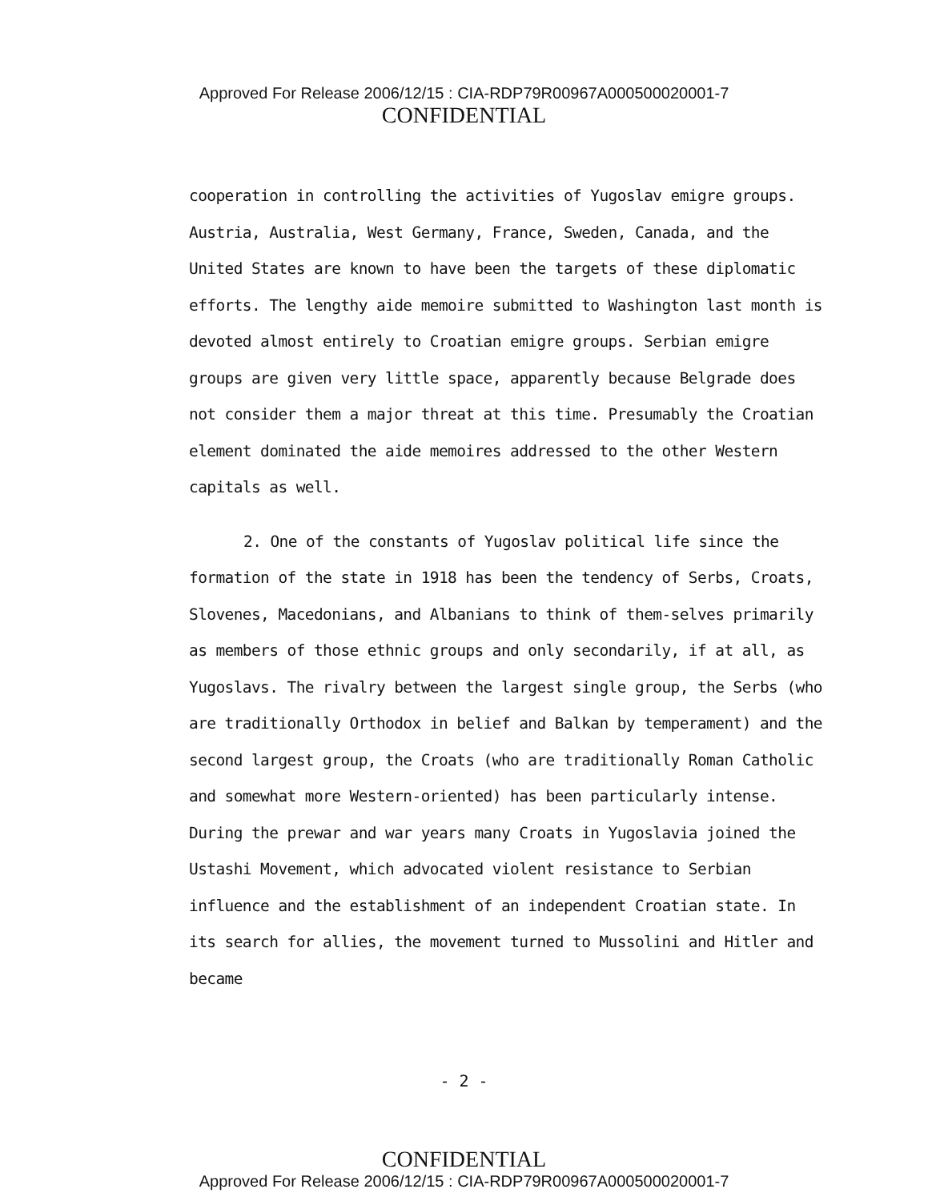Approved For Release 2006/12/15 : CIA-RDP79R00967A000500020001-7
CONFIDENTIAL
cooperation in controlling the activities of Yugoslav emigre groups. Austria, Australia, West Germany, France, Sweden, Canada, and the United States are known to have been the targets of these diplomatic efforts. The lengthy aide memoire submitted to Washington last month is devoted almost entirely to Croatian emigre groups. Serbian emigre groups are given very little space, apparently because Belgrade does not consider them a major threat at this time. Presumably the Croatian element dominated the aide memoires addressed to the other Western capitals as well.
2. One of the constants of Yugoslav political life since the formation of the state in 1918 has been the tendency of Serbs, Croats, Slovenes, Macedonians, and Albanians to think of them-selves primarily as members of those ethnic groups and only secondarily, if at all, as Yugoslavs. The rivalry between the largest single group, the Serbs (who are traditionally Orthodox in belief and Balkan by temperament) and the second largest group, the Croats (who are traditionally Roman Catholic and somewhat more Western-oriented) has been particularly intense. During the prewar and war years many Croats in Yugoslavia joined the Ustashi Movement, which advocated violent resistance to Serbian influence and the establishment of an independent Croatian state. In its search for allies, the movement turned to Mussolini and Hitler and became
- 2 -
CONFIDENTIAL
Approved For Release 2006/12/15 : CIA-RDP79R00967A000500020001-7